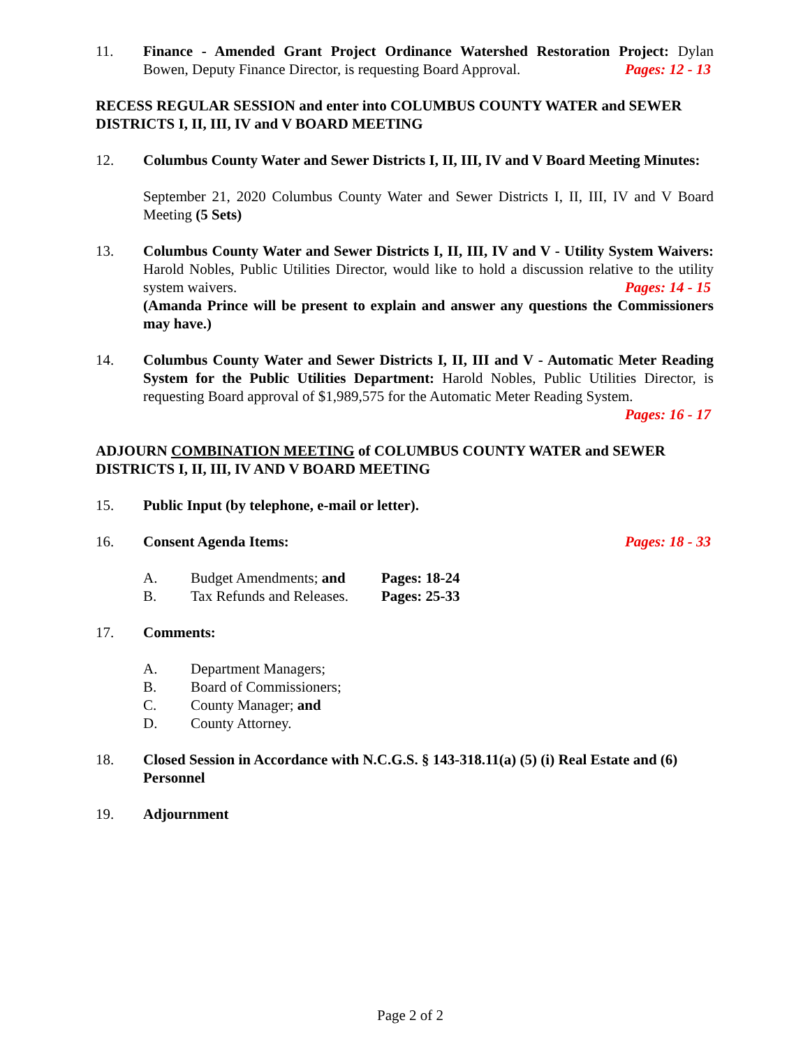11. Finance - Amended Grant Project Ordinance Watershed Restoration Project: Dylan Bowen, Deputy Finance Director, is requesting Board Approval. Pages: 12 - 13
RECESS REGULAR SESSION and enter into COLUMBUS COUNTY WATER and SEWER DISTRICTS I, II, III, IV and V BOARD MEETING
12. Columbus County Water and Sewer Districts I, II, III, IV and V Board Meeting Minutes:
September 21, 2020 Columbus County Water and Sewer Districts I, II, III, IV and V Board Meeting (5 Sets)
13. Columbus County Water and Sewer Districts I, II, III, IV and V - Utility System Waivers: Harold Nobles, Public Utilities Director, would like to hold a discussion relative to the utility system waivers. Pages: 14 - 15
(Amanda Prince will be present to explain and answer any questions the Commissioners may have.)
14. Columbus County Water and Sewer Districts I, II, III and V - Automatic Meter Reading System for the Public Utilities Department: Harold Nobles, Public Utilities Director, is requesting Board approval of $1,989,575 for the Automatic Meter Reading System. Pages: 16 - 17
ADJOURN COMBINATION MEETING of COLUMBUS COUNTY WATER and SEWER DISTRICTS I, II, III, IV AND V BOARD MEETING
15. Public Input (by telephone, e-mail or letter).
16. Consent Agenda Items: Pages: 18 - 33
A. Budget Amendments; and Pages: 18-24
B. Tax Refunds and Releases. Pages: 25-33
17. Comments:
A. Department Managers;
B. Board of Commissioners;
C. County Manager; and
D. County Attorney.
18. Closed Session in Accordance with N.C.G.S. § 143-318.11(a) (5) (i) Real Estate and (6) Personnel
19. Adjournment
Page 2 of 2